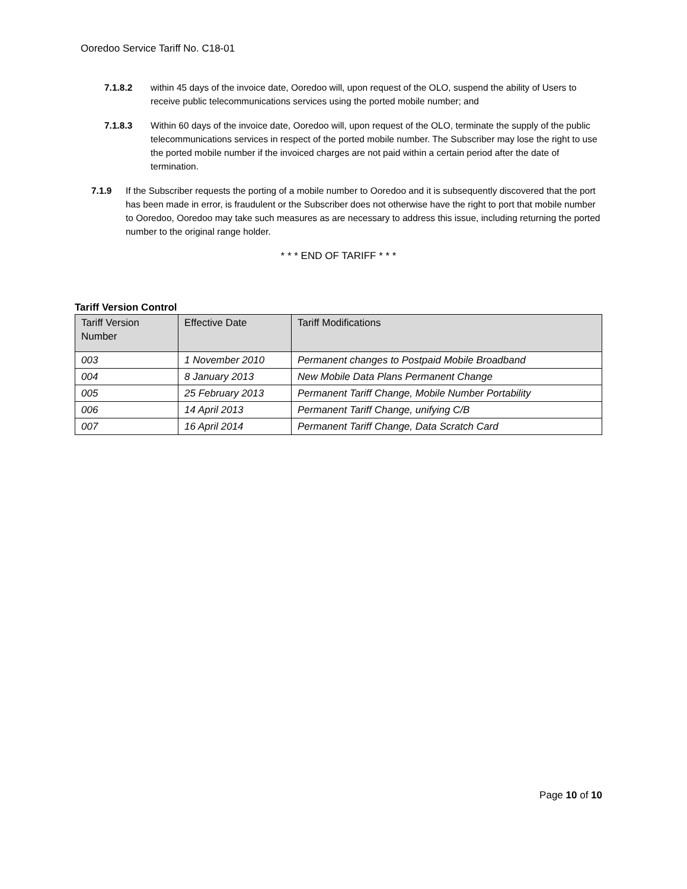Ooredoo Service Tariff No. C18-01
7.1.8.2 within 45 days of the invoice date, Ooredoo will, upon request of the OLO, suspend the ability of Users to receive public telecommunications services using the ported mobile number; and
7.1.8.3 Within 60 days of the invoice date, Ooredoo will, upon request of the OLO, terminate the supply of the public telecommunications services in respect of the ported mobile number. The Subscriber may lose the right to use the ported mobile number if the invoiced charges are not paid within a certain period after the date of termination.
7.1.9 If the Subscriber requests the porting of a mobile number to Ooredoo and it is subsequently discovered that the port has been made in error, is fraudulent or the Subscriber does not otherwise have the right to port that mobile number to Ooredoo, Ooredoo may take such measures as are necessary to address this issue, including returning the ported number to the original range holder.
* * * END OF TARIFF * * *
Tariff Version Control
| Tariff Version Number | Effective Date | Tariff Modifications |
| --- | --- | --- |
| 003 | 1 November 2010 | Permanent changes to Postpaid Mobile Broadband |
| 004 | 8 January 2013 | New Mobile Data Plans Permanent Change |
| 005 | 25 February 2013 | Permanent Tariff Change, Mobile Number Portability |
| 006 | 14 April 2013 | Permanent Tariff Change, unifying C/B |
| 007 | 16 April 2014 | Permanent Tariff Change, Data Scratch Card |
Page 10 of 10